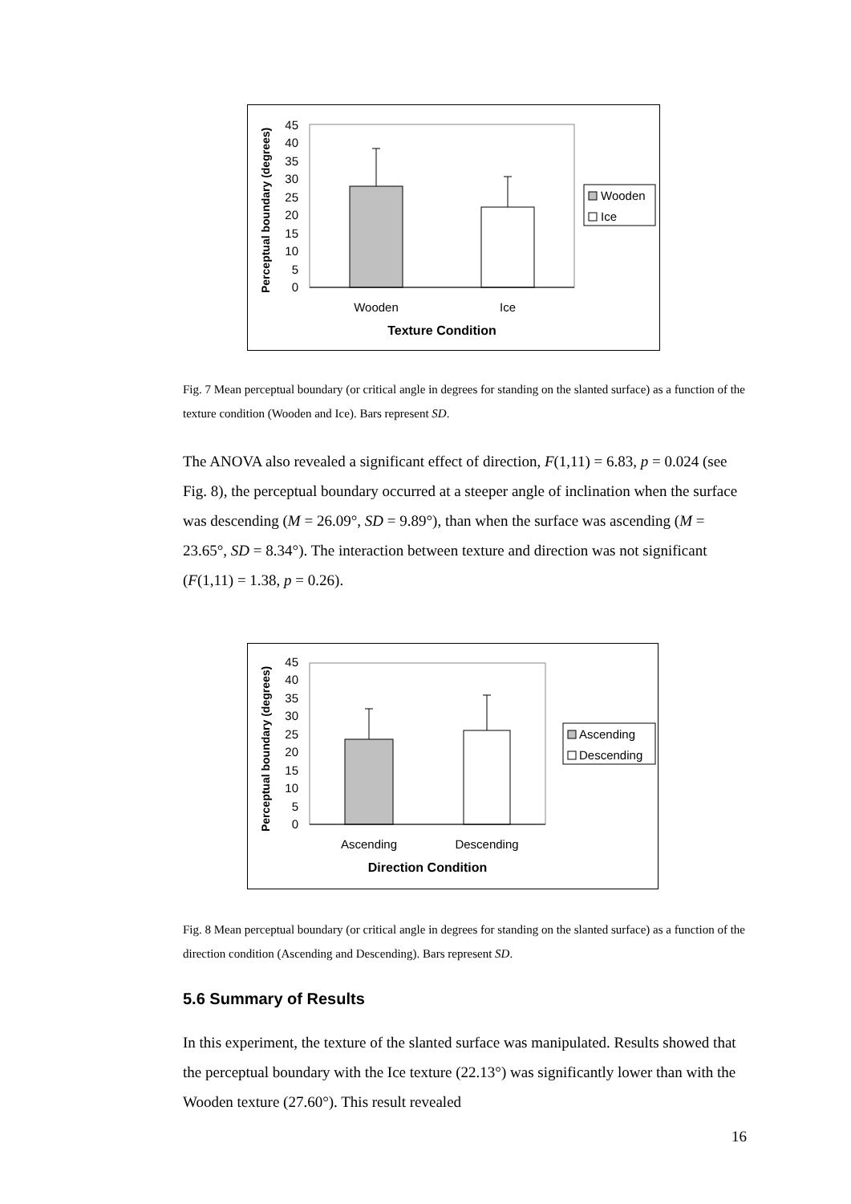Perceptual boundary (degrees)
0
5
10
15
20
25
30
35
40
45
Wooden
Ice
Texture Condition
Wooden
Ice
Fig. 7 Mean perceptual boundary (or critical angle in degrees for standing on the slanted surface) as a function of the texture condition (Wooden and Ice). Bars represent SD.
The ANOVA also revealed a significant effect of direction, F(1,11) = 6.83, p = 0.024 (see Fig. 8), the perceptual boundary occurred at a steeper angle of inclination when the surface was descending (M = 26.09°, SD = 9.89°), than when the surface was ascending (M = 23.65°, SD = 8.34°). The interaction between texture and direction was not significant (F(1,11) = 1.38, p = 0.26).
Perceptual boundary (degrees)
0
5
10
15
20
25
30
35
40
45
Ascending
Descending
Direction Condition
Ascending
Descending
Fig. 8 Mean perceptual boundary (or critical angle in degrees for standing on the slanted surface) as a function of the direction condition (Ascending and Descending). Bars represent SD.
5.6 Summary of Results
In this experiment, the texture of the slanted surface was manipulated. Results showed that the perceptual boundary with the Ice texture (22.13°) was significantly lower than with the Wooden texture (27.60°). This result revealed
16